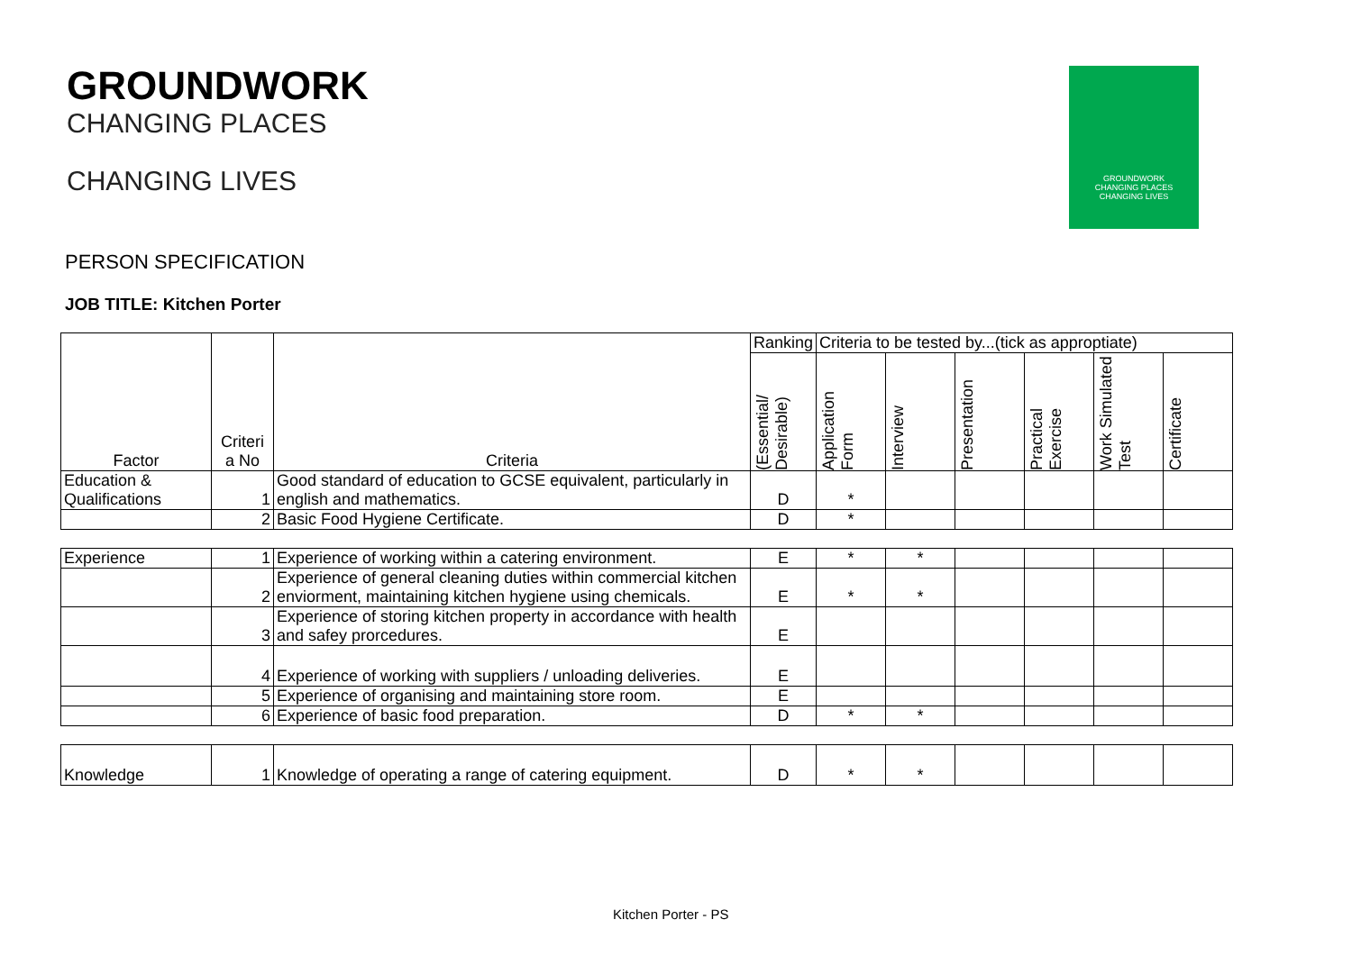GROUNDWORK
CHANGING PLACES
CHANGING LIVES
GROUNDWORK
CHANGING PLACES
CHANGING LIVES
PERSON SPECIFICATION
JOB TITLE: Kitchen Porter
| Factor | Criteri a No | Criteria | Ranking | Criteria to be tested by...(tick as approptiate) | | | | | |
| --- | --- | --- | --- | --- | --- | --- | --- | --- | --- |
| | | | (Essential/ Desirable) | Application Form | Interview | Presentation | Practical Exercise | Work Simulated Test | Certificate |
| Education & Qualifications | 1 | Good standard of education to GCSE equivalent, particularly in english and mathematics. | D | * | | | | | |
| | 2 | Basic Food Hygiene Certificate. | D | * | | | | | |
| Experience | 1 | Experience of working within a catering environment. | E | * | * | | | | |
| | 2 | Experience of general cleaning duties within commercial kitchen enviorment, maintaining kitchen hygiene using chemicals. | E | * | * | | | | |
| | 3 | Experience of storing kitchen property in accordance with health and safey prorcedures. | E | | | | | | |
| | 4 | Experience of working with suppliers / unloading deliveries. | E | | | | | | |
| | 5 | Experience of organising and maintaining store room. | E | | | | | | |
| | 6 | Experience of basic food preparation. | D | * | * | | | | |
| Knowledge | 1 | Knowledge of operating a range of catering equipment. | D | * | * | | | | |
Kitchen Porter - PS